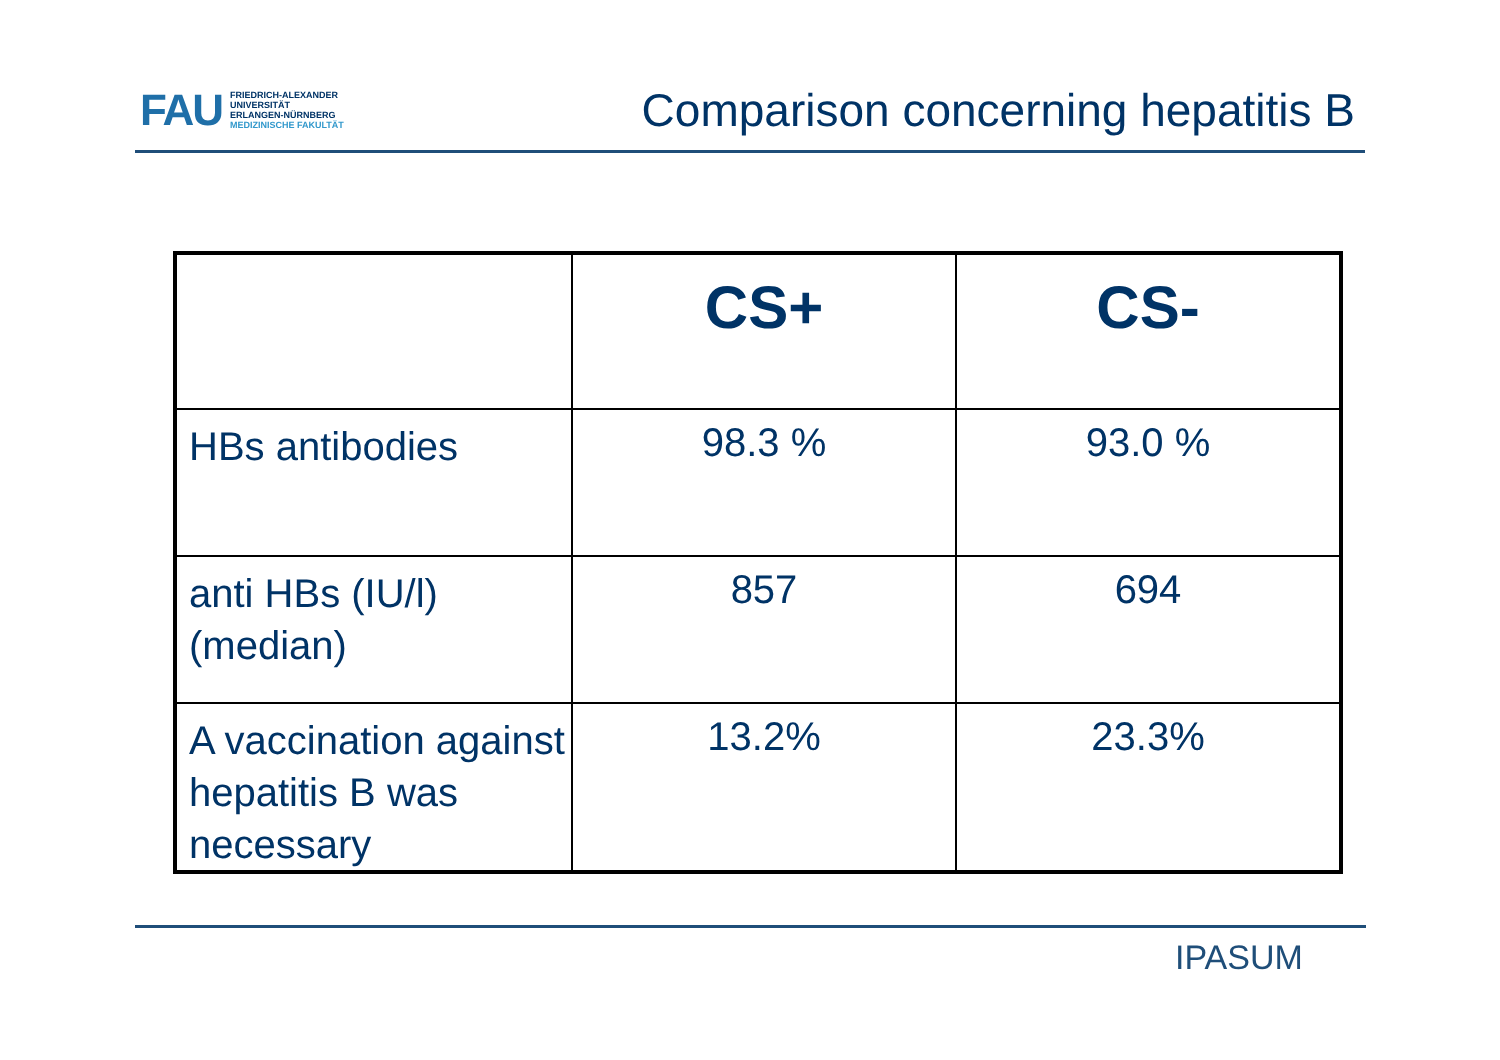FAU
FRIEDRICH-ALEXANDER
UNIVERSITÄT
ERLANGEN-NÜRNBERG
MEDIZINISCHE FAKULTÄT
Comparison concerning hepatitis B
| | CS+ | CS- |
| --- | --- | --- |
| HBs antibodies | 98.3 % | 93.0 % |
| anti HBs (IU/l) (median) | 857 | 694 |
| A vaccination against hepatitis B was necessary | 13.2% | 23.3% |
IPASUM